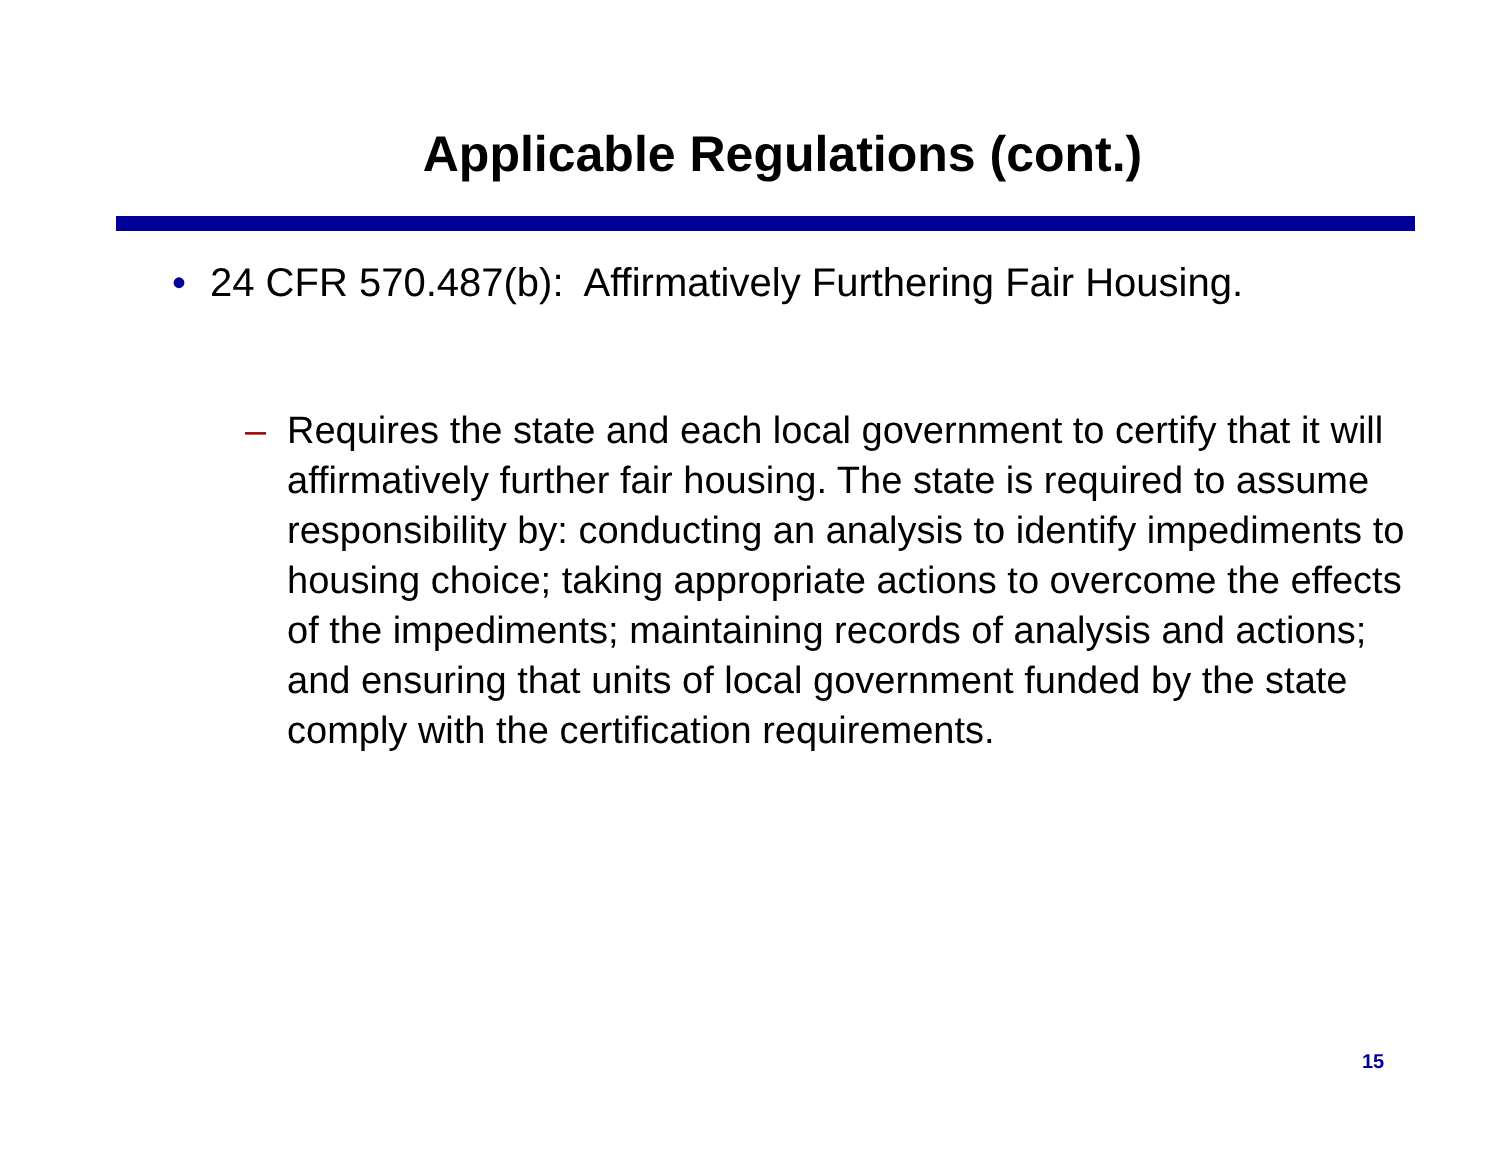Applicable Regulations (cont.)
• 24 CFR 570.487(b): Affirmatively Furthering Fair Housing.
– Requires the state and each local government to certify that it will affirmatively further fair housing. The state is required to assume responsibility by: conducting an analysis to identify impediments to housing choice; taking appropriate actions to overcome the effects of the impediments; maintaining records of analysis and actions; and ensuring that units of local government funded by the state comply with the certification requirements.
15